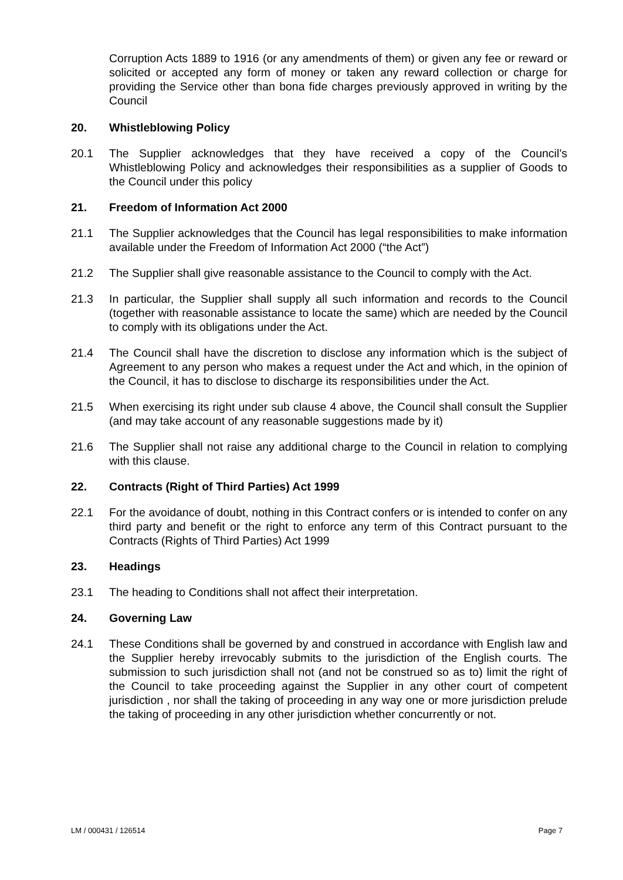Corruption Acts 1889 to 1916 (or any amendments of them) or given any fee or reward or solicited or accepted any form of money or taken any reward collection or charge for providing the Service other than bona fide charges previously approved in writing by the Council
20. Whistleblowing Policy
20.1 The Supplier acknowledges that they have received a copy of the Council’s Whistleblowing Policy and acknowledges their responsibilities as a supplier of Goods to the Council under this policy
21. Freedom of Information Act 2000
21.1 The Supplier acknowledges that the Council has legal responsibilities to make information available under the Freedom of Information Act 2000 (“the Act”)
21.2 The Supplier shall give reasonable assistance to the Council to comply with the Act.
21.3 In particular, the Supplier shall supply all such information and records to the Council (together with reasonable assistance to locate the same) which are needed by the Council to comply with its obligations under the Act.
21.4 The Council shall have the discretion to disclose any information which is the subject of Agreement to any person who makes a request under the Act and which, in the opinion of the Council, it has to disclose to discharge its responsibilities under the Act.
21.5 When exercising its right under sub clause 4 above, the Council shall consult the Supplier (and may take account of any reasonable suggestions made by it)
21.6 The Supplier shall not raise any additional charge to the Council in relation to complying with this clause.
22. Contracts (Right of Third Parties) Act 1999
22.1 For the avoidance of doubt, nothing in this Contract confers or is intended to confer on any third party and benefit or the right to enforce any term of this Contract pursuant to the Contracts (Rights of Third Parties) Act 1999
23. Headings
23.1 The heading to Conditions shall not affect their interpretation.
24. Governing Law
24.1 These Conditions shall be governed by and construed in accordance with English law and the Supplier hereby irrevocably submits to the jurisdiction of the English courts. The submission to such jurisdiction shall not (and not be construed so as to) limit the right of the Council to take proceeding against the Supplier in any other court of competent jurisdiction , nor shall the taking of proceeding in any way one or more jurisdiction prelude the taking of proceeding in any other jurisdiction whether concurrently or not.
LM / 000431 / 126514 Page 7